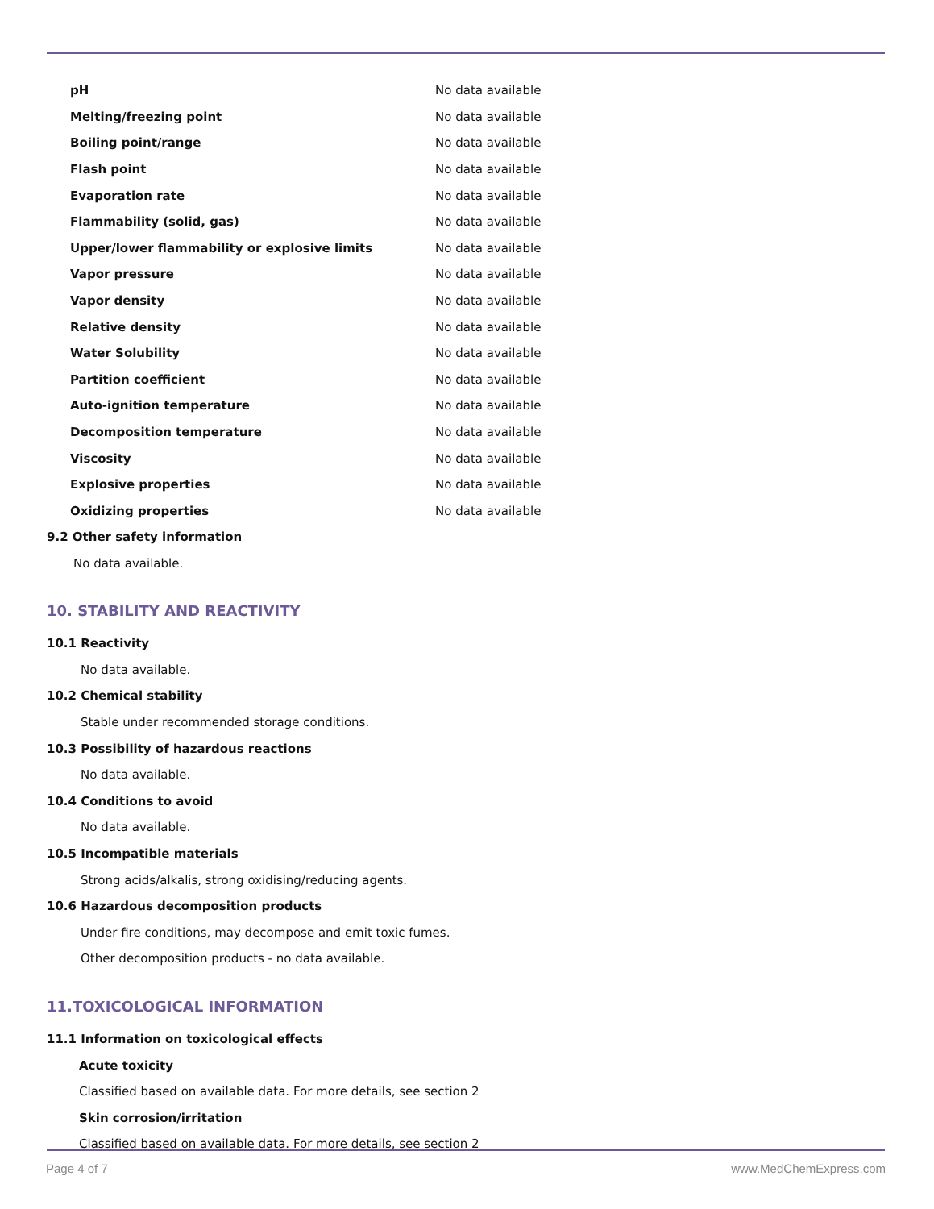| pH | No data available |
| Melting/freezing point | No data available |
| Boiling point/range | No data available |
| Flash point | No data available |
| Evaporation rate | No data available |
| Flammability (solid, gas) | No data available |
| Upper/lower flammability or explosive limits | No data available |
| Vapor pressure | No data available |
| Vapor density | No data available |
| Relative density | No data available |
| Water Solubility | No data available |
| Partition coefficient | No data available |
| Auto-ignition temperature | No data available |
| Decomposition temperature | No data available |
| Viscosity | No data available |
| Explosive properties | No data available |
| Oxidizing properties | No data available |
9.2 Other safety information
No data available.
10. STABILITY AND REACTIVITY
10.1 Reactivity
No data available.
10.2 Chemical stability
Stable under recommended storage conditions.
10.3 Possibility of hazardous reactions
No data available.
10.4 Conditions to avoid
No data available.
10.5 Incompatible materials
Strong acids/alkalis, strong oxidising/reducing agents.
10.6 Hazardous decomposition products
Under fire conditions, may decompose and emit toxic fumes.
Other decomposition products - no data available.
11.TOXICOLOGICAL INFORMATION
11.1 Information on toxicological effects
Acute toxicity
Classified based on available data. For more details, see section 2
Skin corrosion/irritation
Classified based on available data. For more details, see section 2
Page 4 of 7 www.MedChemExpress.com